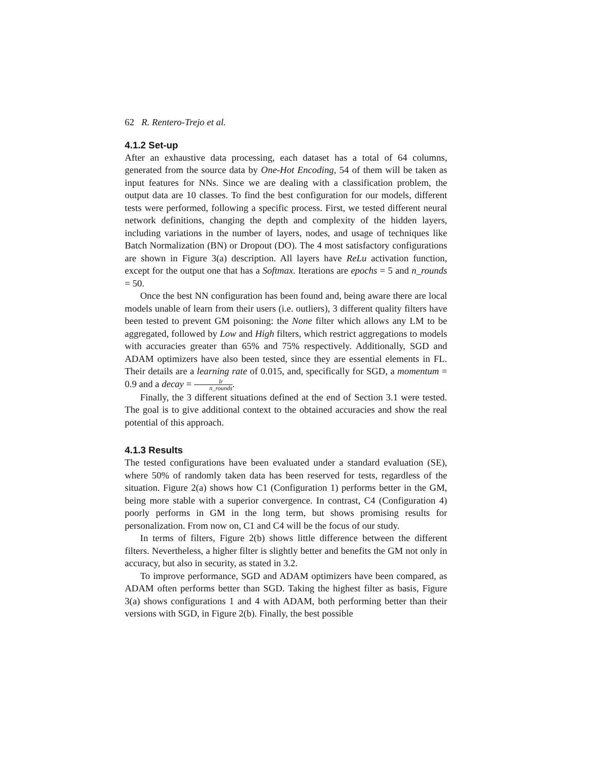62 R. Rentero-Trejo et al.
4.1.2 Set-up
After an exhaustive data processing, each dataset has a total of 64 columns, generated from the source data by One-Hot Encoding, 54 of them will be taken as input features for NNs. Since we are dealing with a classification problem, the output data are 10 classes. To find the best configuration for our models, different tests were performed, following a specific process. First, we tested different neural network definitions, changing the depth and complexity of the hidden layers, including variations in the number of layers, nodes, and usage of techniques like Batch Normalization (BN) or Dropout (DO). The 4 most satisfactory configurations are shown in Figure 3(a) description. All layers have ReLu activation function, except for the output one that has a Softmax. Iterations are epochs = 5 and n_rounds = 50.
Once the best NN configuration has been found and, being aware there are local models unable of learn from their users (i.e. outliers), 3 different quality filters have been tested to prevent GM poisoning: the None filter which allows any LM to be aggregated, followed by Low and High filters, which restrict aggregations to models with accuracies greater than 65% and 75% respectively. Additionally, SGD and ADAM optimizers have also been tested, since they are essential elements in FL. Their details are a learning rate of 0.015, and, specifically for SGD, a momentum = 0.9 and a decay = lr n_rounds.
Finally, the 3 different situations defined at the end of Section 3.1 were tested. The goal is to give additional context to the obtained accuracies and show the real potential of this approach.
4.1.3 Results
The tested configurations have been evaluated under a standard evaluation (SE), where 50% of randomly taken data has been reserved for tests, regardless of the situation. Figure 2(a) shows how C1 (Configuration 1) performs better in the GM, being more stable with a superior convergence. In contrast, C4 (Configuration 4) poorly performs in GM in the long term, but shows promising results for personalization. From now on, C1 and C4 will be the focus of our study.
In terms of filters, Figure 2(b) shows little difference between the different filters. Nevertheless, a higher filter is slightly better and benefits the GM not only in accuracy, but also in security, as stated in 3.2.
To improve performance, SGD and ADAM optimizers have been compared, as ADAM often performs better than SGD. Taking the highest filter as basis, Figure 3(a) shows configurations 1 and 4 with ADAM, both performing better than their versions with SGD, in Figure 2(b). Finally, the best possible